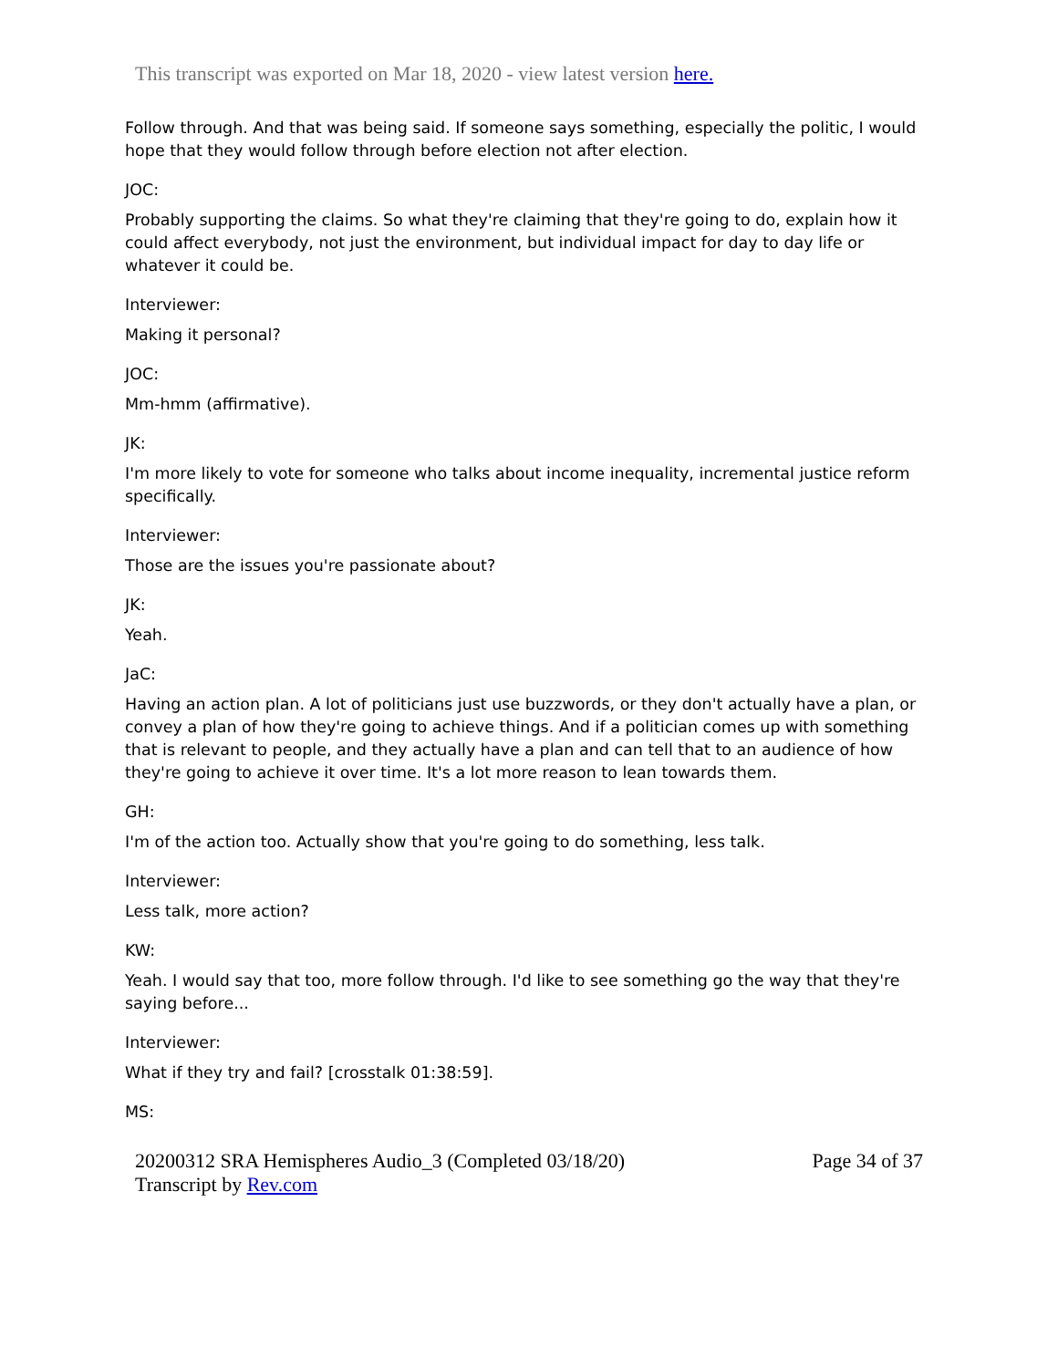This transcript was exported on Mar 18, 2020 - view latest version here.
Follow through. And that was being said. If someone says something, especially the politic, I would hope that they would follow through before election not after election.
JOC:
Probably supporting the claims. So what they're claiming that they're going to do, explain how it could affect everybody, not just the environment, but individual impact for day to day life or whatever it could be.
Interviewer:
Making it personal?
JOC:
Mm-hmm (affirmative).
JK:
I'm more likely to vote for someone who talks about income inequality, incremental justice reform specifically.
Interviewer:
Those are the issues you're passionate about?
JK:
Yeah.
JaC:
Having an action plan. A lot of politicians just use buzzwords, or they don't actually have a plan, or convey a plan of how they're going to achieve things. And if a politician comes up with something that is relevant to people, and they actually have a plan and can tell that to an audience of how they're going to achieve it over time. It's a lot more reason to lean towards them.
GH:
I'm of the action too. Actually show that you're going to do something, less talk.
Interviewer:
Less talk, more action?
KW:
Yeah. I would say that too, more follow through. I'd like to see something go the way that they're saying before...
Interviewer:
What if they try and fail? [crosstalk 01:38:59].
MS:
20200312 SRA Hemispheres Audio_3 (Completed 03/18/20)
Transcript by Rev.com
Page 34 of 37